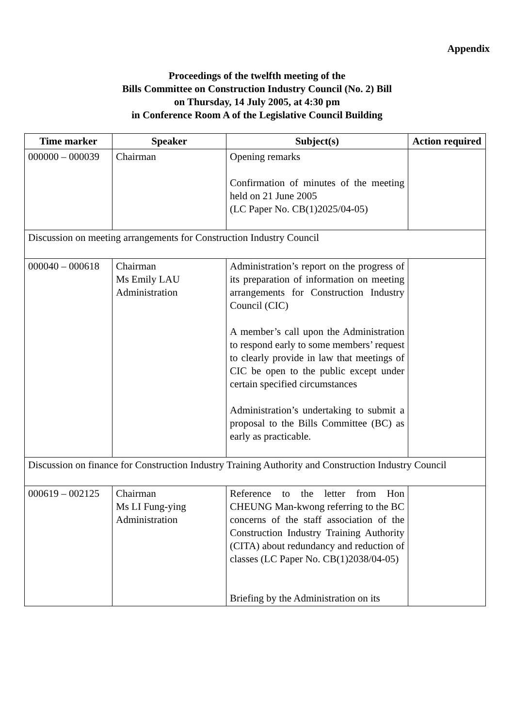Appendix
Proceedings of the twelfth meeting of the
Bills Committee on Construction Industry Council (No. 2) Bill
on Thursday, 14 July 2005, at 4:30 pm
in Conference Room A of the Legislative Council Building
| Time marker | Speaker | Subject(s) | Action required |
| --- | --- | --- | --- |
| 000000 – 000039 | Chairman | Opening remarks Confirmation of minutes of the meeting held on 21 June 2005 (LC Paper No. CB(1)2025/04-05) | |
| Discussion on meeting arrangements for Construction Industry Council | | | |
| 000040 – 000618 | Chairman Ms Emily LAU Administration | Administration’s report on the progress of its preparation of information on meeting arrangements for Construction Industry Council (CIC) A member’s call upon the Administration to respond early to some members’ request to clearly provide in law that meetings of CIC be open to the public except under certain specified circumstances Administration’s undertaking to submit a proposal to the Bills Committee (BC) as early as practicable. | |
| Discussion on finance for Construction Industry Training Authority and Construction Industry Council | | | |
| 000619 – 002125 | Chairman Ms LI Fung-ying Administration | Reference to the letter from Hon CHEUNG Man-kwong referring to the BC concerns of the staff association of the Construction Industry Training Authority (CITA) about redundancy and reduction of classes (LC Paper No. CB(1)2038/04-05) Briefing by the Administration on its | |